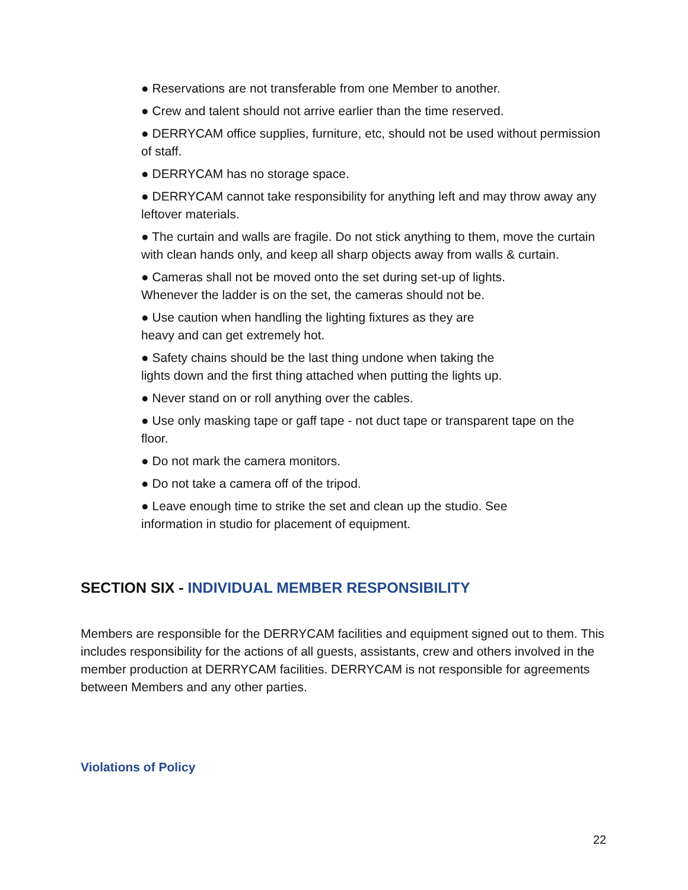● Reservations are not transferable from one Member to another.
● Crew and talent should not arrive earlier than the time reserved.
● DERRYCAM office supplies, furniture, etc, should not be used without permission of staff.
● DERRYCAM has no storage space.
● DERRYCAM cannot take responsibility for anything left and may throw away any leftover materials.
● The curtain and walls are fragile. Do not stick anything to them, move the curtain with clean hands only, and keep all sharp objects away from walls & curtain.
● Cameras shall not be moved onto the set during set-up of lights.
Whenever the ladder is on the set, the cameras should not be.
● Use caution when handling the lighting fixtures as they are
heavy and can get extremely hot.
● Safety chains should be the last thing undone when taking the
lights down and the first thing attached when putting the lights up.
● Never stand on or roll anything over the cables.
● Use only masking tape or gaff tape - not duct tape or transparent tape on the floor.
● Do not mark the camera monitors.
● Do not take a camera off of the tripod.
● Leave enough time to strike the set and clean up the studio. See
information in studio for placement of equipment.
SECTION SIX - INDIVIDUAL MEMBER RESPONSIBILITY
Members are responsible for the DERRYCAM facilities and equipment signed out to them. This includes responsibility for the actions of all guests, assistants, crew and others involved in the member production at DERRYCAM facilities. DERRYCAM is not responsible for agreements between Members and any other parties.
Violations of Policy
22